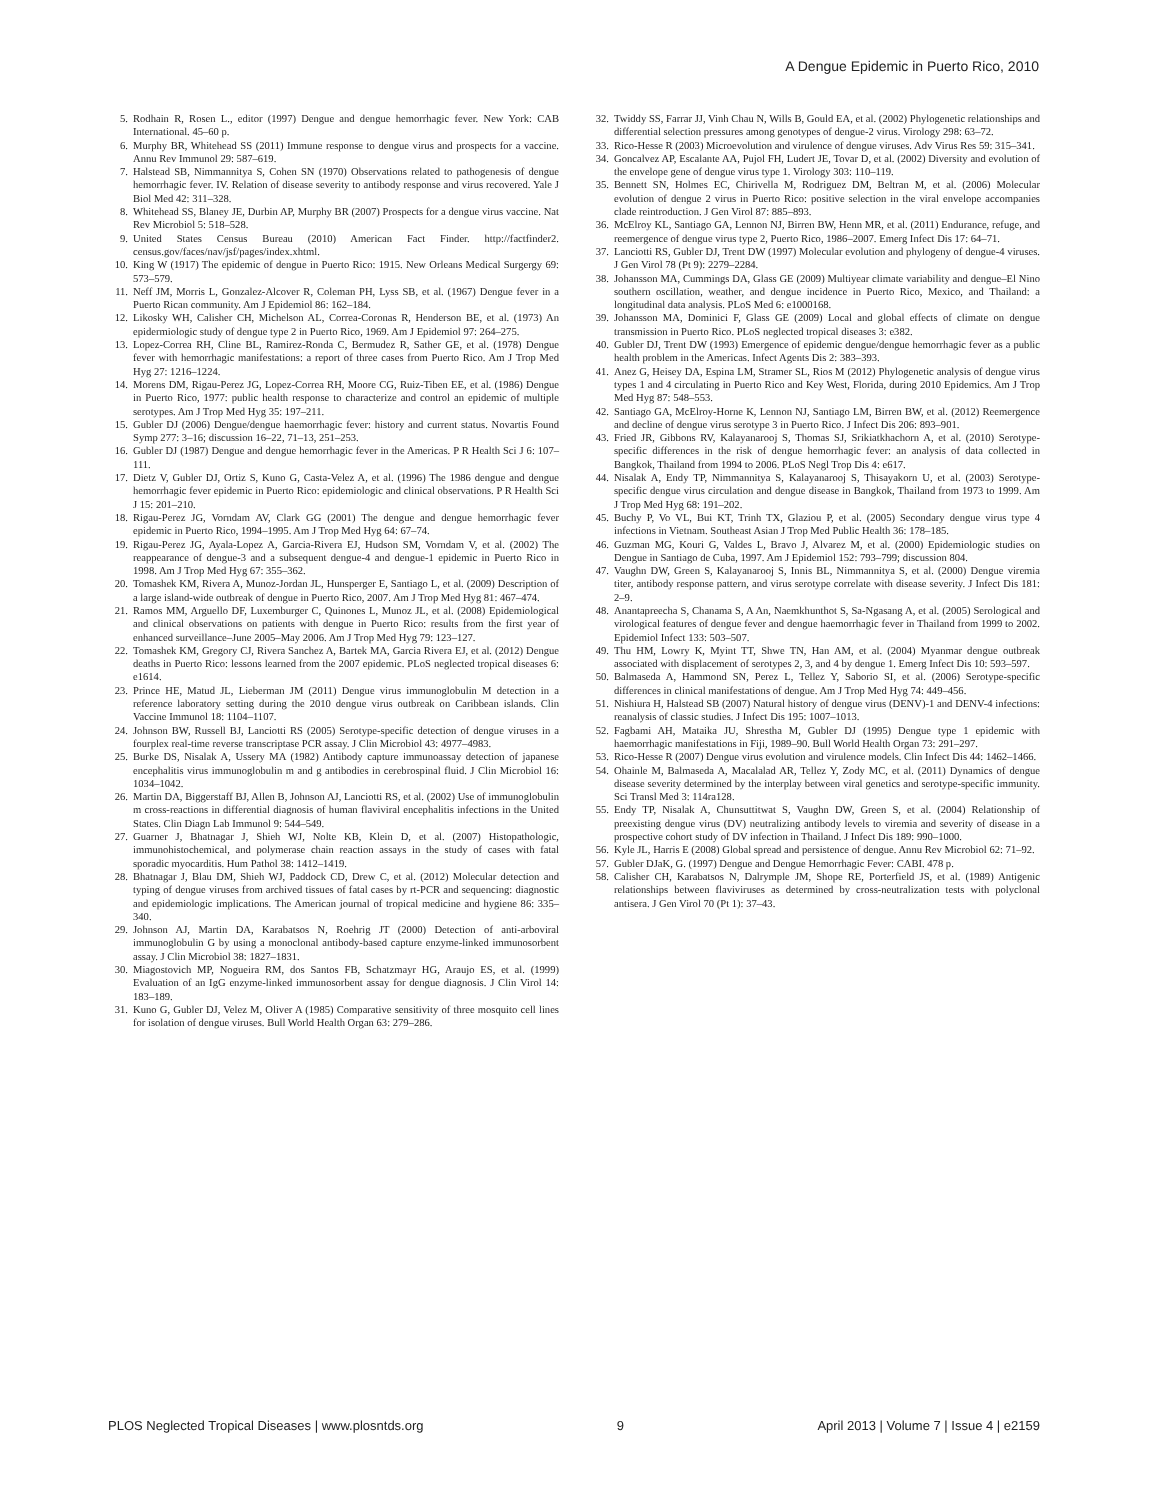A Dengue Epidemic in Puerto Rico, 2010
5. Rodhain R, Rosen L., editor (1997) Dengue and dengue hemorrhagic fever. New York: CAB International. 45–60 p.
6. Murphy BR, Whitehead SS (2011) Immune response to dengue virus and prospects for a vaccine. Annu Rev Immunol 29: 587–619.
7. Halstead SB, Nimmannitya S, Cohen SN (1970) Observations related to pathogenesis of dengue hemorrhagic fever. IV. Relation of disease severity to antibody response and virus recovered. Yale J Biol Med 42: 311–328.
8. Whitehead SS, Blaney JE, Durbin AP, Murphy BR (2007) Prospects for a dengue virus vaccine. Nat Rev Microbiol 5: 518–528.
9. United States Census Bureau (2010) American Fact Finder. http://factfinder2. census.gov/faces/nav/jsf/pages/index.xhtml.
10. King W (1917) The epidemic of dengue in Puerto Rico: 1915. New Orleans Medical Surgergy 69: 573–579.
11. Neff JM, Morris L, Gonzalez-Alcover R, Coleman PH, Lyss SB, et al. (1967) Dengue fever in a Puerto Rican community. Am J Epidemiol 86: 162–184.
12. Likosky WH, Calisher CH, Michelson AL, Correa-Coronas R, Henderson BE, et al. (1973) An epidermiologic study of dengue type 2 in Puerto Rico, 1969. Am J Epidemiol 97: 264–275.
13. Lopez-Correa RH, Cline BL, Ramirez-Ronda C, Bermudez R, Sather GE, et al. (1978) Dengue fever with hemorrhagic manifestations: a report of three cases from Puerto Rico. Am J Trop Med Hyg 27: 1216–1224.
14. Morens DM, Rigau-Perez JG, Lopez-Correa RH, Moore CG, Ruiz-Tiben EE, et al. (1986) Dengue in Puerto Rico, 1977: public health response to characterize and control an epidemic of multiple serotypes. Am J Trop Med Hyg 35: 197–211.
15. Gubler DJ (2006) Dengue/dengue haemorrhagic fever: history and current status. Novartis Found Symp 277: 3–16; discussion 16–22, 71–13, 251–253.
16. Gubler DJ (1987) Dengue and dengue hemorrhagic fever in the Americas. P R Health Sci J 6: 107–111.
17. Dietz V, Gubler DJ, Ortiz S, Kuno G, Casta-Velez A, et al. (1996) The 1986 dengue and dengue hemorrhagic fever epidemic in Puerto Rico: epidemiologic and clinical observations. P R Health Sci J 15: 201–210.
18. Rigau-Perez JG, Vorndam AV, Clark GG (2001) The dengue and dengue hemorrhagic fever epidemic in Puerto Rico, 1994–1995. Am J Trop Med Hyg 64: 67–74.
19. Rigau-Perez JG, Ayala-Lopez A, Garcia-Rivera EJ, Hudson SM, Vorndam V, et al. (2002) The reappearance of dengue-3 and a subsequent dengue-4 and dengue-1 epidemic in Puerto Rico in 1998. Am J Trop Med Hyg 67: 355–362.
20. Tomashek KM, Rivera A, Munoz-Jordan JL, Hunsperger E, Santiago L, et al. (2009) Description of a large island-wide outbreak of dengue in Puerto Rico, 2007. Am J Trop Med Hyg 81: 467–474.
21. Ramos MM, Arguello DF, Luxemburger C, Quinones L, Munoz JL, et al. (2008) Epidemiological and clinical observations on patients with dengue in Puerto Rico: results from the first year of enhanced surveillance–June 2005–May 2006. Am J Trop Med Hyg 79: 123–127.
22. Tomashek KM, Gregory CJ, Rivera Sanchez A, Bartek MA, Garcia Rivera EJ, et al. (2012) Dengue deaths in Puerto Rico: lessons learned from the 2007 epidemic. PLoS neglected tropical diseases 6: e1614.
23. Prince HE, Matud JL, Lieberman JM (2011) Dengue virus immunoglobulin M detection in a reference laboratory setting during the 2010 dengue virus outbreak on Caribbean islands. Clin Vaccine Immunol 18: 1104–1107.
24. Johnson BW, Russell BJ, Lanciotti RS (2005) Serotype-specific detection of dengue viruses in a fourplex real-time reverse transcriptase PCR assay. J Clin Microbiol 43: 4977–4983.
25. Burke DS, Nisalak A, Ussery MA (1982) Antibody capture immunoassay detection of japanese encephalitis virus immunoglobulin m and g antibodies in cerebrospinal fluid. J Clin Microbiol 16: 1034–1042.
26. Martin DA, Biggerstaff BJ, Allen B, Johnson AJ, Lanciotti RS, et al. (2002) Use of immunoglobulin m cross-reactions in differential diagnosis of human flaviviral encephalitis infections in the United States. Clin Diagn Lab Immunol 9: 544–549.
27. Guarner J, Bhatnagar J, Shieh WJ, Nolte KB, Klein D, et al. (2007) Histopathologic, immunohistochemical, and polymerase chain reaction assays in the study of cases with fatal sporadic myocarditis. Hum Pathol 38: 1412–1419.
28. Bhatnagar J, Blau DM, Shieh WJ, Paddock CD, Drew C, et al. (2012) Molecular detection and typing of dengue viruses from archived tissues of fatal cases by rt-PCR and sequencing: diagnostic and epidemiologic implications. The American journal of tropical medicine and hygiene 86: 335–340.
29. Johnson AJ, Martin DA, Karabatsos N, Roehrig JT (2000) Detection of anti-arboviral immunoglobulin G by using a monoclonal antibody-based capture enzyme-linked immunosorbent assay. J Clin Microbiol 38: 1827–1831.
30. Miagostovich MP, Nogueira RM, dos Santos FB, Schatzmayr HG, Araujo ES, et al. (1999) Evaluation of an IgG enzyme-linked immunosorbent assay for dengue diagnosis. J Clin Virol 14: 183–189.
31. Kuno G, Gubler DJ, Velez M, Oliver A (1985) Comparative sensitivity of three mosquito cell lines for isolation of dengue viruses. Bull World Health Organ 63: 279–286.
32. Twiddy SS, Farrar JJ, Vinh Chau N, Wills B, Gould EA, et al. (2002) Phylogenetic relationships and differential selection pressures among genotypes of dengue-2 virus. Virology 298: 63–72.
33. Rico-Hesse R (2003) Microevolution and virulence of dengue viruses. Adv Virus Res 59: 315–341.
34. Goncalvez AP, Escalante AA, Pujol FH, Ludert JE, Tovar D, et al. (2002) Diversity and evolution of the envelope gene of dengue virus type 1. Virology 303: 110–119.
35. Bennett SN, Holmes EC, Chirivella M, Rodriguez DM, Beltran M, et al. (2006) Molecular evolution of dengue 2 virus in Puerto Rico: positive selection in the viral envelope accompanies clade reintroduction. J Gen Virol 87: 885–893.
36. McElroy KL, Santiago GA, Lennon NJ, Birren BW, Henn MR, et al. (2011) Endurance, refuge, and reemergence of dengue virus type 2, Puerto Rico, 1986–2007. Emerg Infect Dis 17: 64–71.
37. Lanciotti RS, Gubler DJ, Trent DW (1997) Molecular evolution and phylogeny of dengue-4 viruses. J Gen Virol 78 (Pt 9): 2279–2284.
38. Johansson MA, Cummings DA, Glass GE (2009) Multiyear climate variability and dengue–El Nino southern oscillation, weather, and dengue incidence in Puerto Rico, Mexico, and Thailand: a longitudinal data analysis. PLoS Med 6: e1000168.
39. Johansson MA, Dominici F, Glass GE (2009) Local and global effects of climate on dengue transmission in Puerto Rico. PLoS neglected tropical diseases 3: e382.
40. Gubler DJ, Trent DW (1993) Emergence of epidemic dengue/dengue hemorrhagic fever as a public health problem in the Americas. Infect Agents Dis 2: 383–393.
41. Anez G, Heisey DA, Espina LM, Stramer SL, Rios M (2012) Phylogenetic analysis of dengue virus types 1 and 4 circulating in Puerto Rico and Key West, Florida, during 2010 Epidemics. Am J Trop Med Hyg 87: 548–553.
42. Santiago GA, McElroy-Horne K, Lennon NJ, Santiago LM, Birren BW, et al. (2012) Reemergence and decline of dengue virus serotype 3 in Puerto Rico. J Infect Dis 206: 893–901.
43. Fried JR, Gibbons RV, Kalayanarooj S, Thomas SJ, Srikiatkhachorn A, et al. (2010) Serotype-specific differences in the risk of dengue hemorrhagic fever: an analysis of data collected in Bangkok, Thailand from 1994 to 2006. PLoS Negl Trop Dis 4: e617.
44. Nisalak A, Endy TP, Nimmannitya S, Kalayanarooj S, Thisayakorn U, et al. (2003) Serotype-specific dengue virus circulation and dengue disease in Bangkok, Thailand from 1973 to 1999. Am J Trop Med Hyg 68: 191–202.
45. Buchy P, Vo VL, Bui KT, Trinh TX, Glaziou P, et al. (2005) Secondary dengue virus type 4 infections in Vietnam. Southeast Asian J Trop Med Public Health 36: 178–185.
46. Guzman MG, Kouri G, Valdes L, Bravo J, Alvarez M, et al. (2000) Epidemiologic studies on Dengue in Santiago de Cuba, 1997. Am J Epidemiol 152: 793–799; discussion 804.
47. Vaughn DW, Green S, Kalayanarooj S, Innis BL, Nimmannitya S, et al. (2000) Dengue viremia titer, antibody response pattern, and virus serotype correlate with disease severity. J Infect Dis 181: 2–9.
48. Anantapreecha S, Chanama S, A An, Naemkhunthot S, Sa-Ngasang A, et al. (2005) Serological and virological features of dengue fever and dengue haemorrhagic fever in Thailand from 1999 to 2002. Epidemiol Infect 133: 503–507.
49. Thu HM, Lowry K, Myint TT, Shwe TN, Han AM, et al. (2004) Myanmar dengue outbreak associated with displacement of serotypes 2, 3, and 4 by dengue 1. Emerg Infect Dis 10: 593–597.
50. Balmaseda A, Hammond SN, Perez L, Tellez Y, Saborio SI, et al. (2006) Serotype-specific differences in clinical manifestations of dengue. Am J Trop Med Hyg 74: 449–456.
51. Nishiura H, Halstead SB (2007) Natural history of dengue virus (DENV)-1 and DENV-4 infections: reanalysis of classic studies. J Infect Dis 195: 1007–1013.
52. Fagbami AH, Mataika JU, Shrestha M, Gubler DJ (1995) Dengue type 1 epidemic with haemorrhagic manifestations in Fiji, 1989–90. Bull World Health Organ 73: 291–297.
53. Rico-Hesse R (2007) Dengue virus evolution and virulence models. Clin Infect Dis 44: 1462–1466.
54. Ohainle M, Balmaseda A, Macalalad AR, Tellez Y, Zody MC, et al. (2011) Dynamics of dengue disease severity determined by the interplay between viral genetics and serotype-specific immunity. Sci Transl Med 3: 114ra128.
55. Endy TP, Nisalak A, Chunsuttitwat S, Vaughn DW, Green S, et al. (2004) Relationship of preexisting dengue virus (DV) neutralizing antibody levels to viremia and severity of disease in a prospective cohort study of DV infection in Thailand. J Infect Dis 189: 990–1000.
56. Kyle JL, Harris E (2008) Global spread and persistence of dengue. Annu Rev Microbiol 62: 71–92.
57. Gubler DJaK, G. (1997) Dengue and Dengue Hemorrhagic Fever: CABI. 478 p.
58. Calisher CH, Karabatsos N, Dalrymple JM, Shope RE, Porterfield JS, et al. (1989) Antigenic relationships between flaviviruses as determined by cross-neutralization tests with polyclonal antisera. J Gen Virol 70 (Pt 1): 37–43.
PLOS Neglected Tropical Diseases | www.plosntds.org 9 April 2013 | Volume 7 | Issue 4 | e2159